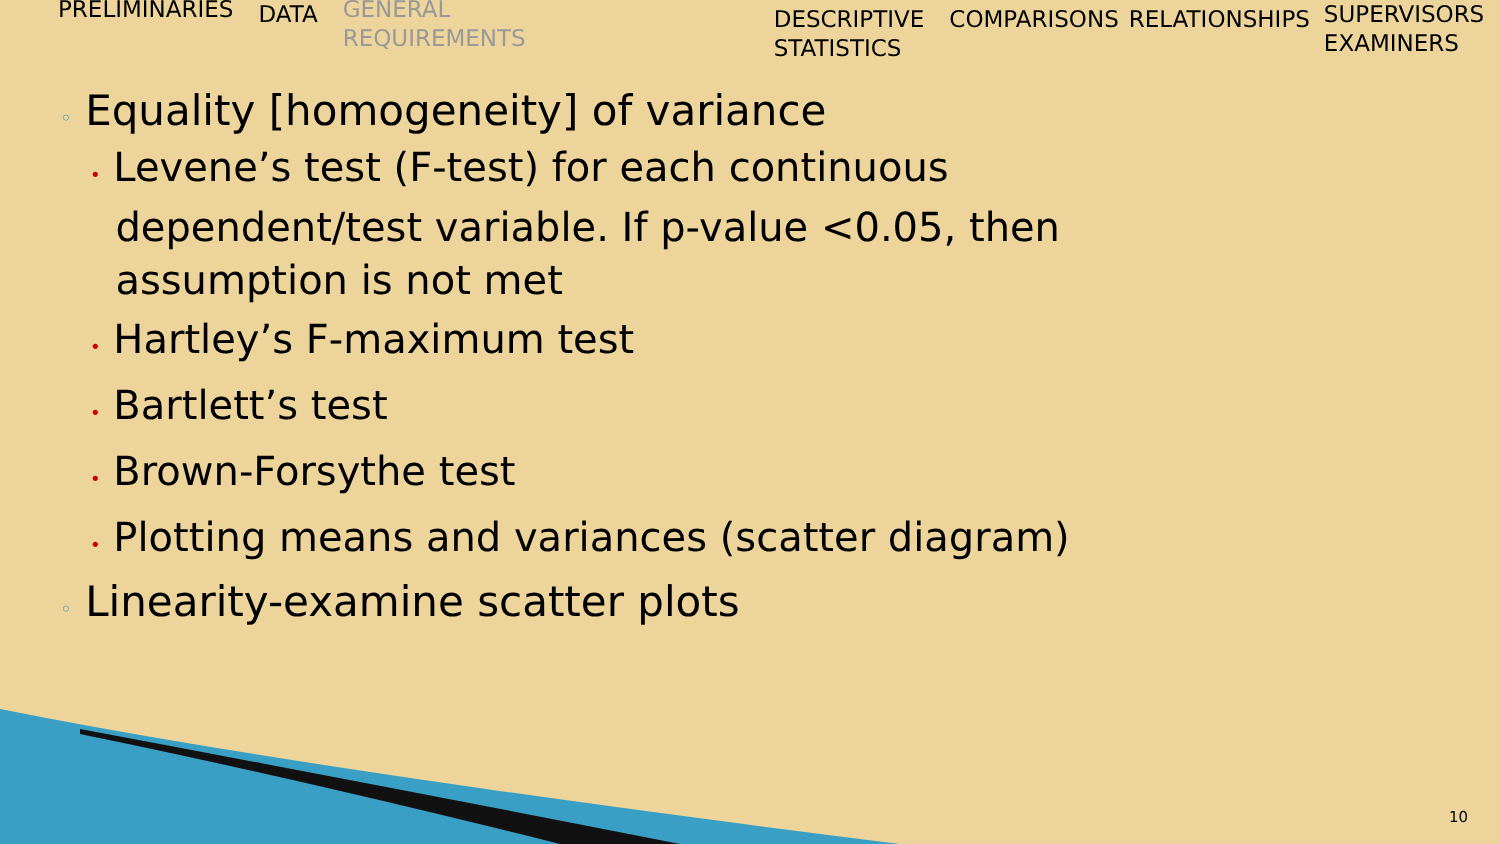PRELIMINARIES
DATA
GENERAL
REQUIREMENTS
DESCRIPTIVE
STATISTICS
COMPARISONS RELATIONSHIPS
SUPERVISORS
EXAMINERS
◦ Equality [homogeneity] of variance
• Levene’s test (F-test) for each continuous
dependent/test variable. If p-value <0.05, then
assumption is not met
• Hartley’s F-maximum test
• Bartlett’s test
• Brown-Forsythe test
• Plotting means and variances (scatter diagram)
◦ Linearity-examine scatter plots
10